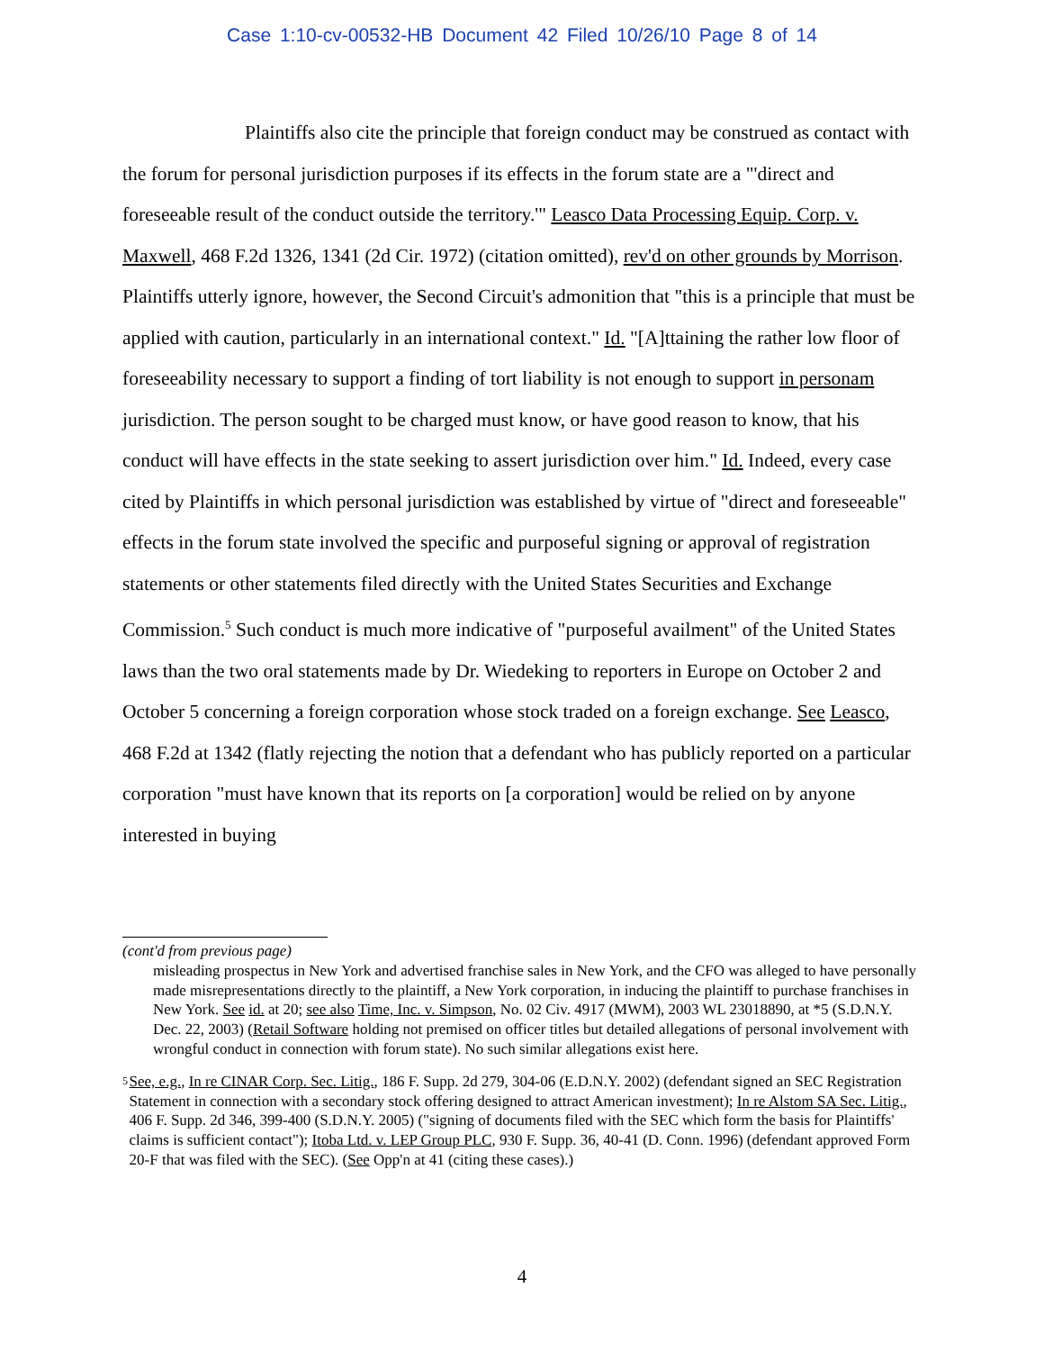Case 1:10-cv-00532-HB Document 42 Filed 10/26/10 Page 8 of 14
Plaintiffs also cite the principle that foreign conduct may be construed as contact with the forum for personal jurisdiction purposes if its effects in the forum state are a "'direct and foreseeable result of the conduct outside the territory.'" Leasco Data Processing Equip. Corp. v. Maxwell, 468 F.2d 1326, 1341 (2d Cir. 1972) (citation omitted), rev'd on other grounds by Morrison. Plaintiffs utterly ignore, however, the Second Circuit's admonition that "this is a principle that must be applied with caution, particularly in an international context." Id. "[A]ttaining the rather low floor of foreseeability necessary to support a finding of tort liability is not enough to support in personam jurisdiction. The person sought to be charged must know, or have good reason to know, that his conduct will have effects in the state seeking to assert jurisdiction over him." Id. Indeed, every case cited by Plaintiffs in which personal jurisdiction was established by virtue of "direct and foreseeable" effects in the forum state involved the specific and purposeful signing or approval of registration statements or other statements filed directly with the United States Securities and Exchange Commission.<sup>5</sup> Such conduct is much more indicative of "purposeful availment" of the United States laws than the two oral statements made by Dr. Wiedeking to reporters in Europe on October 2 and October 5 concerning a foreign corporation whose stock traded on a foreign exchange. See Leasco, 468 F.2d at 1342 (flatly rejecting the notion that a defendant who has publicly reported on a particular corporation "must have known that its reports on [a corporation] would be relied on by anyone interested in buying
(cont'd from previous page)
misleading prospectus in New York and advertised franchise sales in New York, and the CFO was alleged to have personally made misrepresentations directly to the plaintiff, a New York corporation, in inducing the plaintiff to purchase franchises in New York. See id. at 20; see also Time, Inc. v. Simpson, No. 02 Civ. 4917 (MWM), 2003 WL 23018890, at *5 (S.D.N.Y. Dec. 22, 2003) (Retail Software holding not premised on officer titles but detailed allegations of personal involvement with wrongful conduct in connection with forum state). No such similar allegations exist here.
<sup>5</sup>
See, e.g., In re CINAR Corp. Sec. Litig., 186 F. Supp. 2d 279, 304-06 (E.D.N.Y. 2002) (defendant signed an SEC Registration Statement in connection with a secondary stock offering designed to attract American investment); In re Alstom SA Sec. Litig., 406 F. Supp. 2d 346, 399-400 (S.D.N.Y. 2005) ("signing of documents filed with the SEC which form the basis for Plaintiffs' claims is sufficient contact"); Itoba Ltd. v. LEP Group PLC, 930 F. Supp. 36, 40-41 (D. Conn. 1996) (defendant approved Form 20-F that was filed with the SEC). (See Opp'n at 41 (citing these cases).)
4